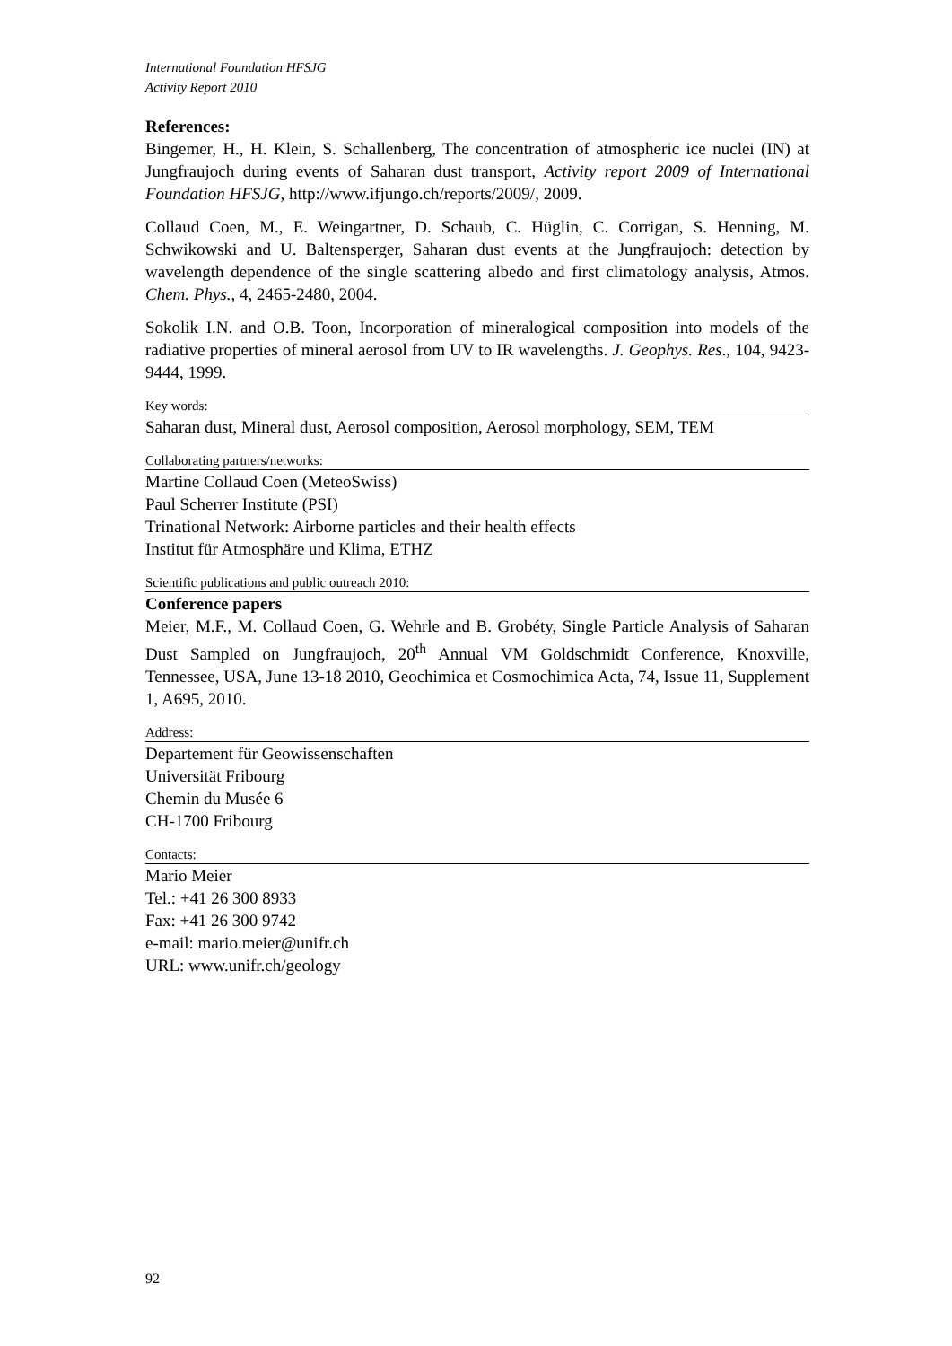International Foundation HFSJG
Activity Report 2010
References:
Bingemer, H., H. Klein, S. Schallenberg, The concentration of atmospheric ice nuclei (IN) at Jungfraujoch during events of Saharan dust transport, Activity report 2009 of International Foundation HFSJG, http://www.ifjungo.ch/reports/2009/, 2009.
Collaud Coen, M., E. Weingartner, D. Schaub, C. Hüglin, C. Corrigan, S. Henning, M. Schwikowski and U. Baltensperger, Saharan dust events at the Jungfraujoch: detection by wavelength dependence of the single scattering albedo and first climatology analysis, Atmos. Chem. Phys., 4, 2465-2480, 2004.
Sokolik I.N. and O.B. Toon, Incorporation of mineralogical composition into models of the radiative properties of mineral aerosol from UV to IR wavelengths. J. Geophys. Res., 104, 9423-9444, 1999.
Key words:
Saharan dust, Mineral dust, Aerosol composition, Aerosol morphology, SEM, TEM
Collaborating partners/networks:
Martine Collaud Coen (MeteoSwiss)
Paul Scherrer Institute (PSI)
Trinational Network: Airborne particles and their health effects
Institut für Atmosphäre und Klima, ETHZ
Scientific publications and public outreach 2010:
Conference papers
Meier, M.F., M. Collaud Coen, G. Wehrle and B. Grobéty, Single Particle Analysis of Saharan Dust Sampled on Jungfraujoch, 20<sup>th</sup> Annual VM Goldschmidt Conference, Knoxville, Tennessee, USA, June 13-18 2010, Geochimica et Cosmochimica Acta, 74, Issue 11, Supplement 1, A695, 2010.
Address:
Departement für Geowissenschaften
Universität Fribourg
Chemin du Musée 6
CH-1700 Fribourg
Contacts:
Mario Meier
Tel.: +41 26 300 8933
Fax: +41 26 300 9742
e-mail: mario.meier@unifr.ch
URL: www.unifr.ch/geology
92